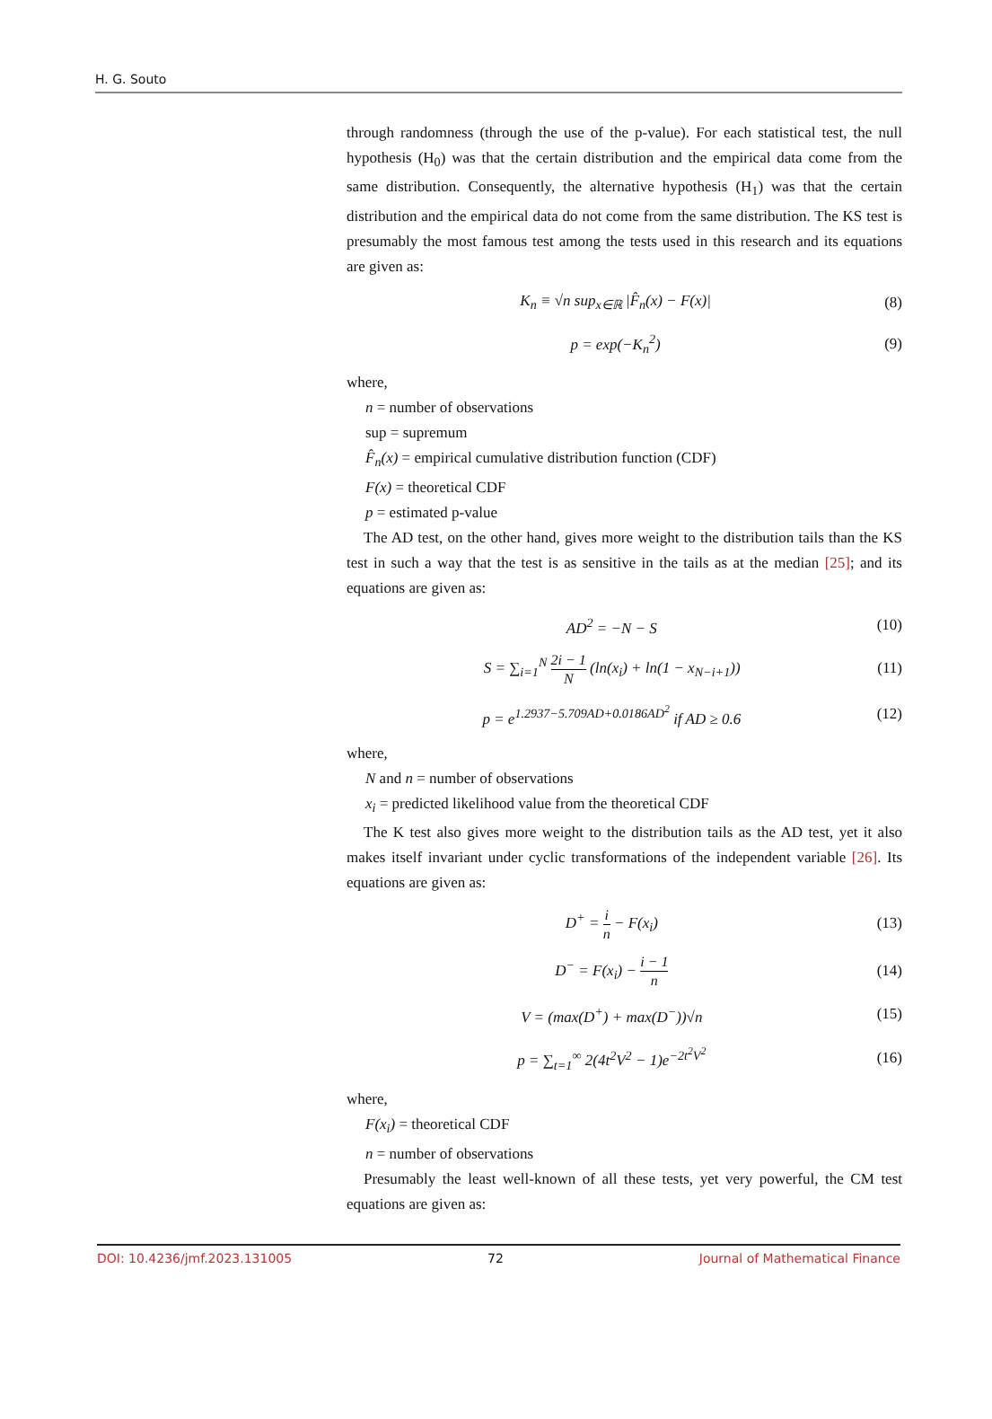H. G. Souto
through randomness (through the use of the p-value). For each statistical test, the null hypothesis (H<sub>0</sub>) was that the certain distribution and the empirical data come from the same distribution. Consequently, the alternative hypothesis (H<sub>1</sub>) was that the certain distribution and the empirical data do not come from the same distribution. The KS test is presumably the most famous test among the tests used in this research and its equations are given as:
K<sub>n</sub> ≡ √n sup<sub>x∈ℝ</sub> |F̂<sub>n</sub>(x) − F(x)| (8)
p = exp(−K<sub>n</sub><sup>2</sup>) (9)
where,
n = number of observations
sup = supremum
F̂<sub>n</sub>(x) = empirical cumulative distribution function (CDF)
F(x) = theoretical CDF
p = estimated p-value
The AD test, on the other hand, gives more weight to the distribution tails than the KS test in such a way that the test is as sensitive in the tails as at the median [25]; and its equations are given as:
AD<sup>2</sup> = −N − S (10)
S = ∑<sub>i=1</sub><sup>N</sup> 2i − 1 N (ln(x<sub>i</sub>) + ln(1 − x<sub>N−i+1</sub>)) (11)
p = e<sup>1.2937−5.709AD+0.0186AD<sup>2</sup></sup> if AD ≥ 0.6 (12)
where,
N and n = number of observations
x<sub>i</sub> = predicted likelihood value from the theoretical CDF
The K test also gives more weight to the distribution tails as the AD test, yet it also makes itself invariant under cyclic transformations of the independent variable [26]. Its equations are given as:
D<sup>+</sup> = i n − F(x<sub>i</sub>) (13)
D<sup>−</sup> = F(x<sub>i</sub>) − i − 1 n (14)
V = (max(D<sup>+</sup>) + max(D<sup>−</sup>))√n (15)
p = ∑<sub>t=1</sub><sup>∞</sup> 2(4t<sup>2</sup>V<sup>2</sup> − 1)e<sup>−2t<sup>2</sup>V<sup>2</sup></sup> (16)
where,
F(x<sub>i</sub>) = theoretical CDF
n = number of observations
Presumably the least well-known of all these tests, yet very powerful, the CM test equations are given as:
DOI: 10.4236/jmf.2023.131005 72 Journal of Mathematical Finance